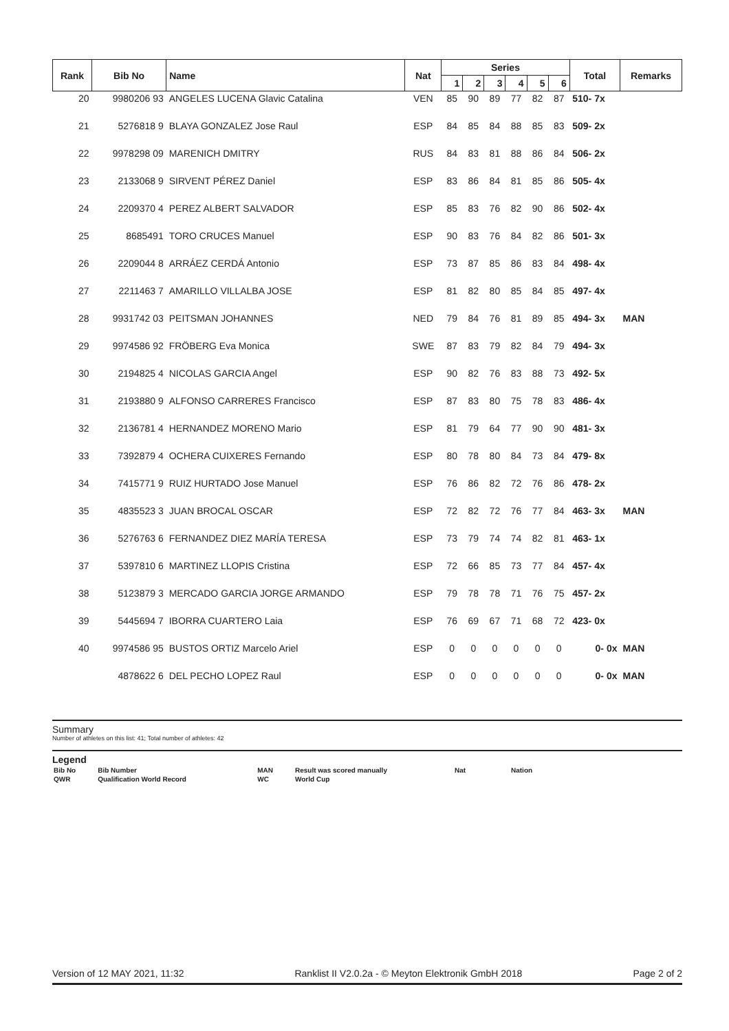| Rank | Bib No | Name | Nat | Series | | | | | | Total | Remarks |
| --- | --- | --- | --- | --- | --- | --- | --- | --- | --- | --- | --- |
| | | | | 1 | 2 | 3 | 4 | 5 | 6 | | |
| 20 | 9980206 93 | ANGELES LUCENA Glavic Catalina | VEN | 85 | 90 | 89 | 77 | 82 | 87 | 510- 7x | |
| 21 | 5276818 9 | BLAYA GONZALEZ Jose Raul | ESP | 84 | 85 | 84 | 88 | 85 | 83 | 509- 2x | |
| 22 | 9978298 09 | MARENICH DMITRY | RUS | 84 | 83 | 81 | 88 | 86 | 84 | 506- 2x | |
| 23 | 2133068 9 | SIRVENT PÉREZ Daniel | ESP | 83 | 86 | 84 | 81 | 85 | 86 | 505- 4x | |
| 24 | 2209370 4 | PEREZ ALBERT SALVADOR | ESP | 85 | 83 | 76 | 82 | 90 | 86 | 502- 4x | |
| 25 | 8685491 | TORO CRUCES Manuel | ESP | 90 | 83 | 76 | 84 | 82 | 86 | 501- 3x | |
| 26 | 2209044 8 | ARRÁEZ CERDÁ Antonio | ESP | 73 | 87 | 85 | 86 | 83 | 84 | 498- 4x | |
| 27 | 2211463 7 | AMARILLO VILLALBA JOSE | ESP | 81 | 82 | 80 | 85 | 84 | 85 | 497- 4x | |
| 28 | 9931742 03 | PEITSMAN JOHANNES | NED | 79 | 84 | 76 | 81 | 89 | 85 | 494- 3x | MAN |
| 29 | 9974586 92 | FRÖBERG Eva Monica | SWE | 87 | 83 | 79 | 82 | 84 | 79 | 494- 3x | |
| 30 | 2194825 4 | NICOLAS GARCIA Angel | ESP | 90 | 82 | 76 | 83 | 88 | 73 | 492- 5x | |
| 31 | 2193880 9 | ALFONSO CARRERES Francisco | ESP | 87 | 83 | 80 | 75 | 78 | 83 | 486- 4x | |
| 32 | 2136781 4 | HERNANDEZ MORENO Mario | ESP | 81 | 79 | 64 | 77 | 90 | 90 | 481- 3x | |
| 33 | 7392879 4 | OCHERA CUIXERES Fernando | ESP | 80 | 78 | 80 | 84 | 73 | 84 | 479- 8x | |
| 34 | 7415771 9 | RUIZ HURTADO Jose Manuel | ESP | 76 | 86 | 82 | 72 | 76 | 86 | 478- 2x | |
| 35 | 4835523 3 | JUAN BROCAL OSCAR | ESP | 72 | 82 | 72 | 76 | 77 | 84 | 463- 3x | MAN |
| 36 | 5276763 6 | FERNANDEZ DIEZ MARÍA TERESA | ESP | 73 | 79 | 74 | 74 | 82 | 81 | 463- 1x | |
| 37 | 5397810 6 | MARTINEZ LLOPIS Cristina | ESP | 72 | 66 | 85 | 73 | 77 | 84 | 457- 4x | |
| 38 | 5123879 3 | MERCADO GARCIA JORGE ARMANDO | ESP | 79 | 78 | 78 | 71 | 76 | 75 | 457- 2x | |
| 39 | 5445694 7 | IBORRA CUARTERO Laia | ESP | 76 | 69 | 67 | 71 | 68 | 72 | 423- 0x | |
| 40 | 9974586 95 | BUSTOS ORTIZ Marcelo Ariel | ESP | 0 | 0 | 0 | 0 | 0 | 0 | 0- 0x | MAN |
| | 4878622 6 | DEL PECHO LOPEZ Raul | ESP | 0 | 0 | 0 | 0 | 0 | 0 | 0- 0x | MAN |
Summary
Number of athletes on this list: 41; Total number of athletes: 42
Legend
| Bib No | Bib Number | MAN | Result was scored manually | Nat | Nation |
| QWR | Qualification World Record | WC | World Cup | | |
Version of 12 MAY 2021, 11:32 Ranklist II V2.0.2a - © Meyton Elektronik GmbH 2018 Page 2 of 2